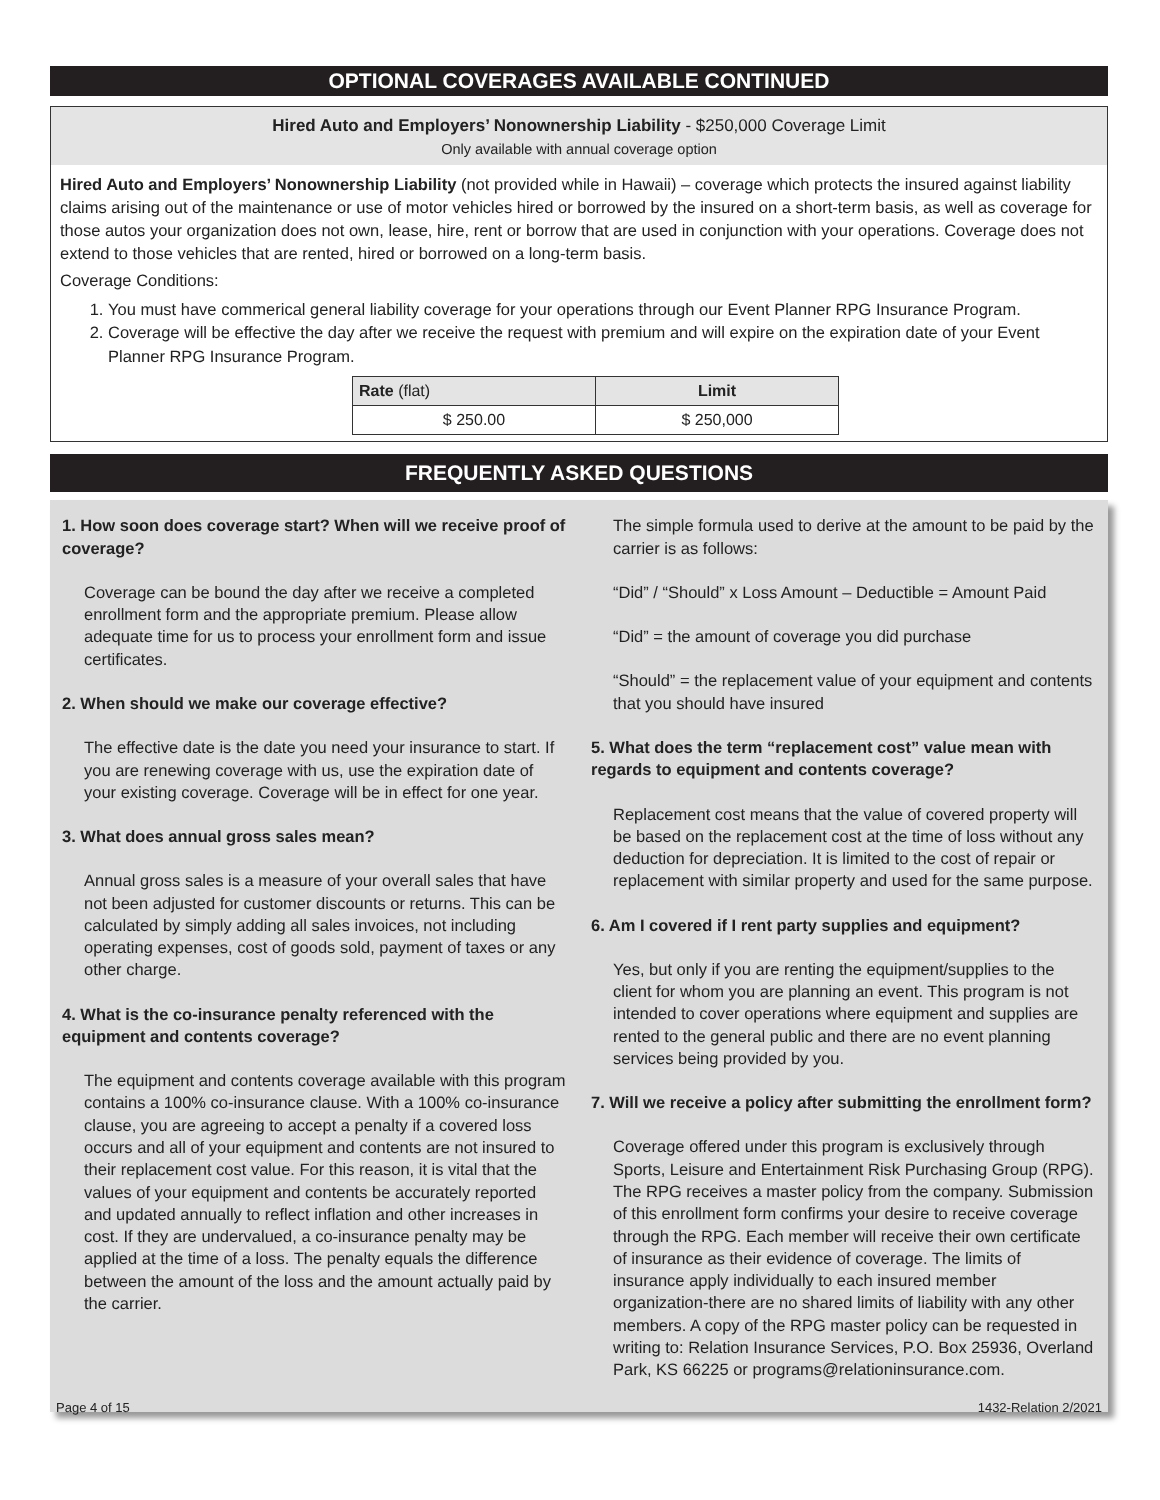OPTIONAL COVERAGES AVAILABLE CONTINUED
Hired Auto and Employers’ Nonownership Liability - $250,000 Coverage Limit
Only available with annual coverage option
Hired Auto and Employers’ Nonownership Liability (not provided while in Hawaii) – coverage which protects the insured against liability claims arising out of the maintenance or use of motor vehicles hired or borrowed by the insured on a short-term basis, as well as coverage for those autos your organization does not own, lease, hire, rent or borrow that are used in conjunction with your operations. Coverage does not extend to those vehicles that are rented, hired or borrowed on a long-term basis.
Coverage Conditions:
1. You must have commerical general liability coverage for your operations through our Event Planner RPG Insurance Program.
2. Coverage will be effective the day after we receive the request with premium and will expire on the expiration date of your Event Planner RPG Insurance Program.
| Rate (flat) | Limit |
| --- | --- |
| $ 250.00 | $ 250,000 |
FREQUENTLY ASKED QUESTIONS
1. How soon does coverage start? When will we receive proof of coverage?
Coverage can be bound the day after we receive a completed enrollment form and the appropriate premium. Please allow adequate time for us to process your enrollment form and issue certificates.
2. When should we make our coverage effective?
The effective date is the date you need your insurance to start. If you are renewing coverage with us, use the expiration date of your existing coverage. Coverage will be in effect for one year.
3. What does annual gross sales mean?
Annual gross sales is a measure of your overall sales that have not been adjusted for customer discounts or returns. This can be calculated by simply adding all sales invoices, not including operating expenses, cost of goods sold, payment of taxes or any other charge.
4. What is the co-insurance penalty referenced with the equipment and contents coverage?
The equipment and contents coverage available with this program contains a 100% co-insurance clause. With a 100% co-insurance clause, you are agreeing to accept a penalty if a covered loss occurs and all of your equipment and contents are not insured to their replacement cost value. For this reason, it is vital that the values of your equipment and contents be accurately reported and updated annually to reflect inflation and other increases in cost. If they are undervalued, a co-insurance penalty may be applied at the time of a loss. The penalty equals the difference between the amount of the loss and the amount actually paid by the carrier.
The simple formula used to derive at the amount to be paid by the carrier is as follows:
“Did” / “Should” x Loss Amount – Deductible = Amount Paid
“Did” = the amount of coverage you did purchase
“Should” = the replacement value of your equipment and contents that you should have insured
5. What does the term “replacement cost” value mean with regards to equipment and contents coverage?
Replacement cost means that the value of covered property will be based on the replacement cost at the time of loss without any deduction for depreciation. It is limited to the cost of repair or replacement with similar property and used for the same purpose.
6. Am I covered if I rent party supplies and equipment?
Yes, but only if you are renting the equipment/supplies to the client for whom you are planning an event. This program is not intended to cover operations where equipment and supplies are rented to the general public and there are no event planning services being provided by you.
7. Will we receive a policy after submitting the enrollment form?
Coverage offered under this program is exclusively through Sports, Leisure and Entertainment Risk Purchasing Group (RPG). The RPG receives a master policy from the company. Submission of this enrollment form confirms your desire to receive coverage through the RPG. Each member will receive their own certificate of insurance as their evidence of coverage. The limits of insurance apply individually to each insured member organization-there are no shared limits of liability with any other members. A copy of the RPG master policy can be requested in writing to: Relation Insurance Services, P.O. Box 25936, Overland Park, KS 66225 or programs@relationinsurance.com.
Page 4 of 15 1432-Relation 2/2021